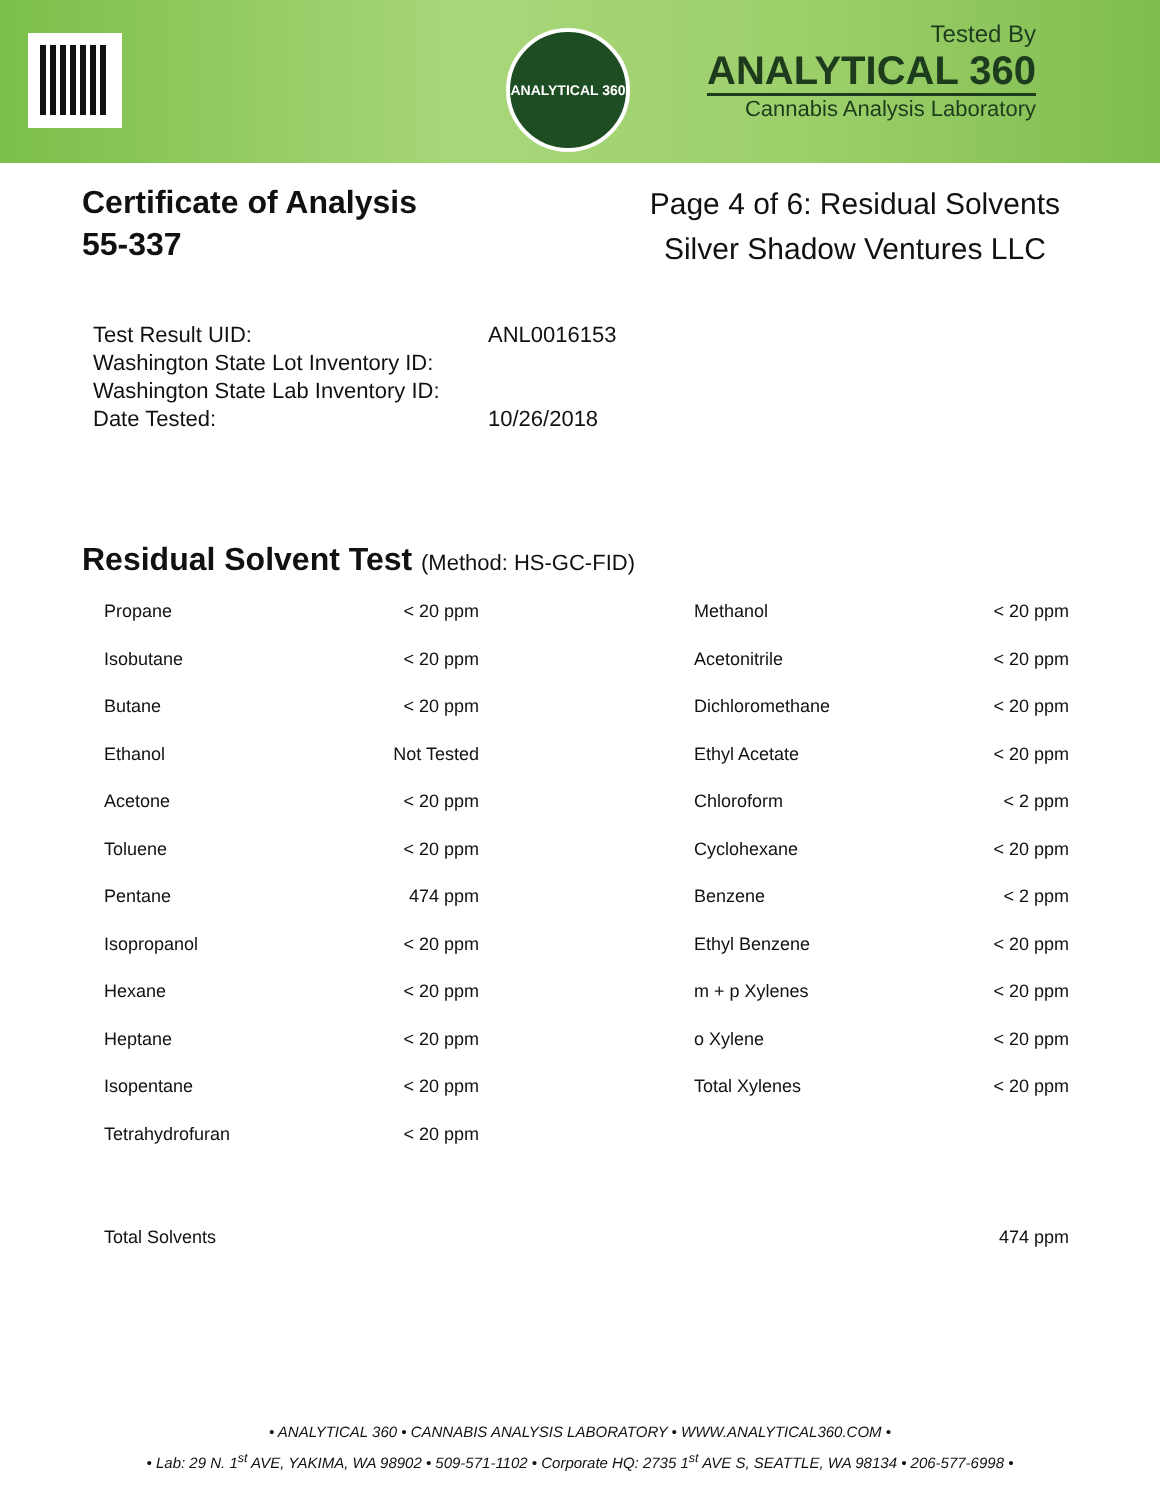ANALYTICAL 360
Tested By
ANALYTICAL 360
Cannabis Analysis Laboratory
Certificate of Analysis
55-337
Page 4 of 6: Residual Solvents
Silver Shadow Ventures LLC
| Test Result UID: | ANL0016153 |
| Washington State Lot Inventory ID: | |
| Washington State Lab Inventory ID: | |
| Date Tested: | 10/26/2018 |
Residual Solvent Test (Method: HS-GC-FID)
| Propane | < 20 ppm | Methanol | < 20 ppm |
| Isobutane | < 20 ppm | Acetonitrile | < 20 ppm |
| Butane | < 20 ppm | Dichloromethane | < 20 ppm |
| Ethanol | Not Tested | Ethyl Acetate | < 20 ppm |
| Acetone | < 20 ppm | Chloroform | < 2 ppm |
| Toluene | < 20 ppm | Cyclohexane | < 20 ppm |
| Pentane | 474 ppm | Benzene | < 2 ppm |
| Isopropanol | < 20 ppm | Ethyl Benzene | < 20 ppm |
| Hexane | < 20 ppm | m + p Xylenes | < 20 ppm |
| Heptane | < 20 ppm | o Xylene | < 20 ppm |
| Isopentane | < 20 ppm | Total Xylenes | < 20 ppm |
| Tetrahydrofuran | < 20 ppm | | |
| Total Solvents | | | 474 ppm |
• ANALYTICAL 360 • CANNABIS ANALYSIS LABORATORY • WWW.ANALYTICAL360.COM •
• Lab: 29 N. 1<sup>st</sup> AVE, YAKIMA, WA 98902 • 509-571-1102 • Corporate HQ: 2735 1<sup>st</sup> AVE S, SEATTLE, WA 98134 • 206-577-6998 •